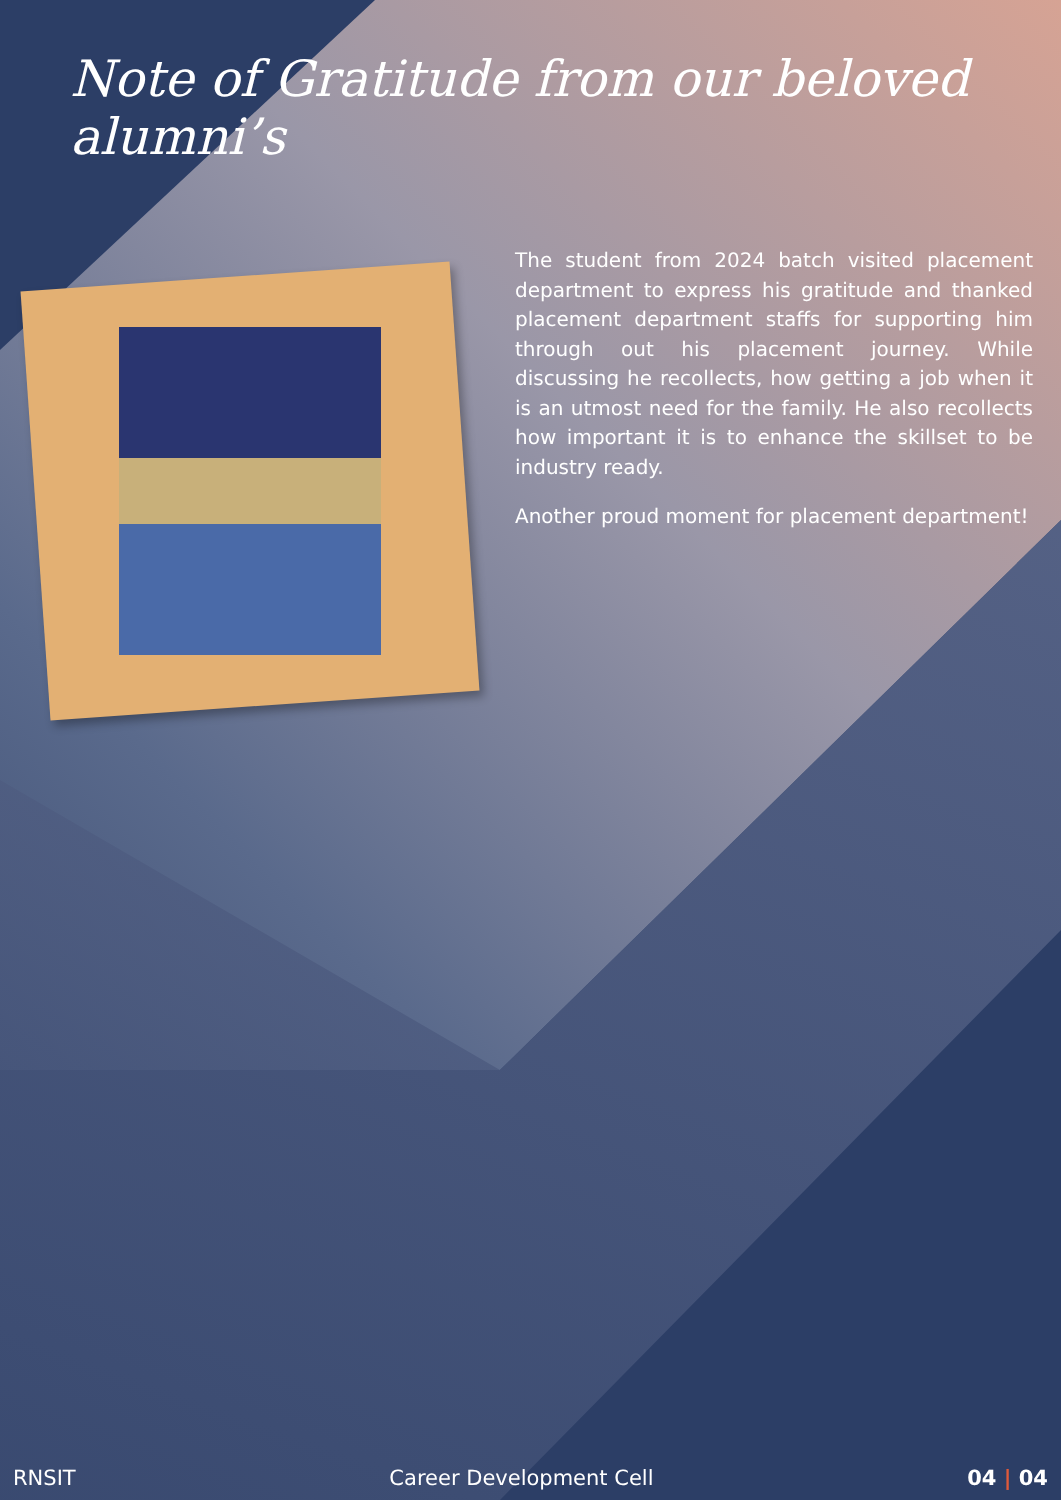Note of Gratitude from our beloved alumni’s
The student from 2024 batch visited placement department to express his gratitude and thanked placement department staffs for supporting him through out his placement journey. While discussing he recollects, how getting a job when it is an utmost need for the family. He also recollects how important it is to enhance the skillset to be industry ready.
Another proud moment for placement department!
RNSIT Career Development Cell 04 | 04